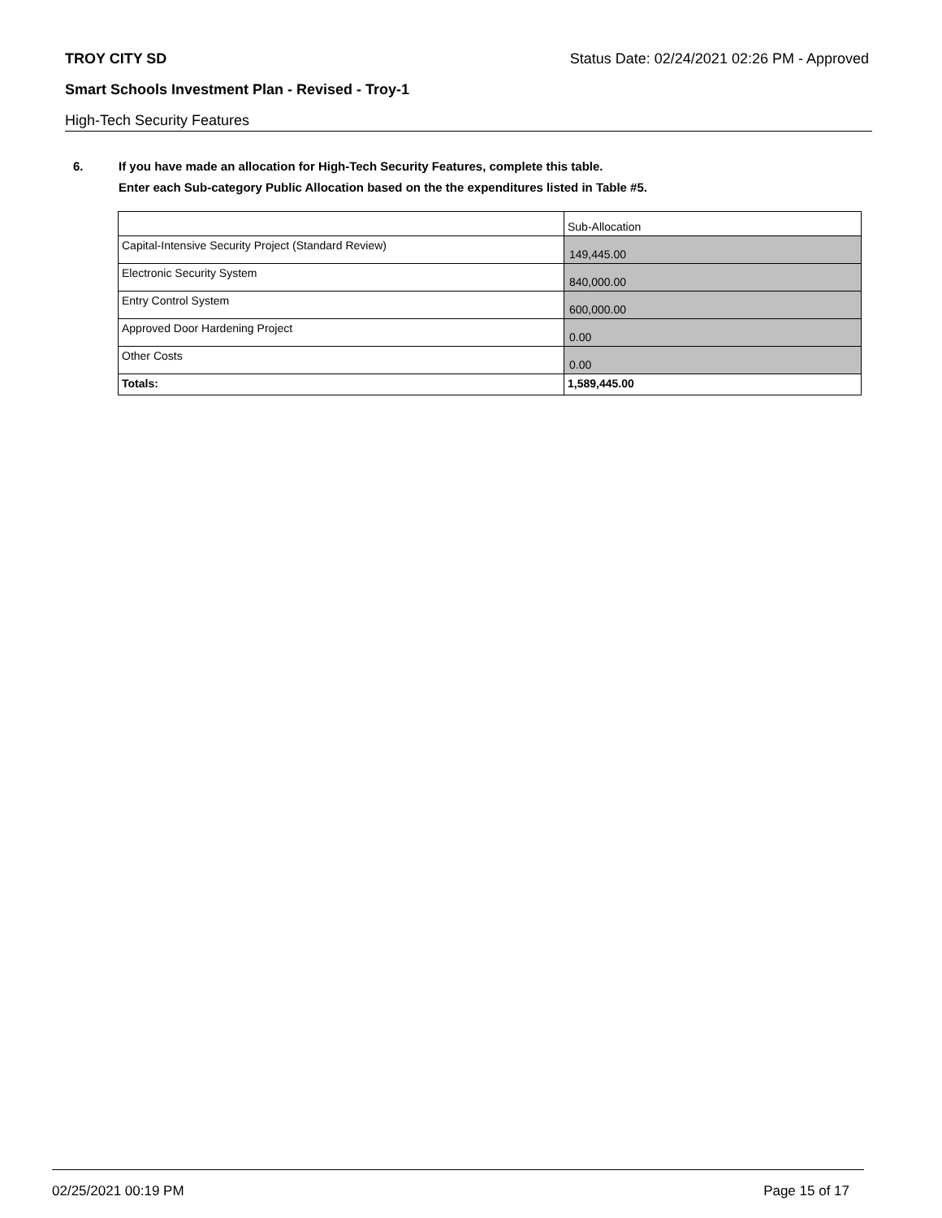TROY CITY SD Status Date: 02/24/2021 02:26 PM - Approved
Smart Schools Investment Plan - Revised - Troy-1
High-Tech Security Features
6. If you have made an allocation for High-Tech Security Features, complete this table.
Enter each Sub-category Public Allocation based on the the expenditures listed in Table #5.
| | Sub-Allocation |
| --- | --- |
| Capital-Intensive Security Project (Standard Review) | 149,445.00 |
| Electronic Security System | 840,000.00 |
| Entry Control System | 600,000.00 |
| Approved Door Hardening Project | 0.00 |
| Other Costs | 0.00 |
| Totals: | 1,589,445.00 |
02/25/2021 00:19 PM Page 15 of 17